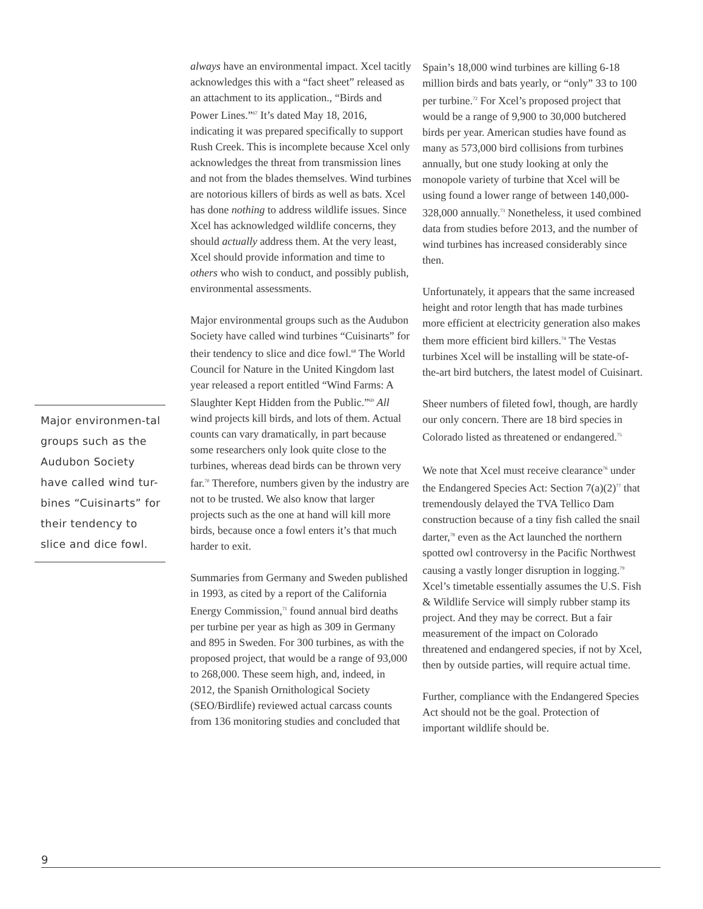always have an environmental impact. Xcel tacitly acknowledges this with a “fact sheet” released as an attachment to its application., “Birds and Power Lines.”<sup>67</sup> It’s dated May 18, 2016, indicating it was prepared specifically to support Rush Creek. This is incomplete because Xcel only acknowledges the threat from transmission lines and not from the blades themselves. Wind turbines are notorious killers of birds as well as bats. Xcel has done nothing to address wildlife issues. Since Xcel has acknowledged wildlife concerns, they should actually address them. At the very least, Xcel should provide information and time to others who wish to conduct, and possibly publish, environmental assessments.
Major environmental groups such as the Audubon Society have called wind turbines “Cuisinarts” for their tendency to slice and dice fowl.<sup>68</sup> The World Council for Nature in the United Kingdom last year released a report entitled “Wind Farms: A Slaughter Kept Hidden from the Public.”<sup>69</sup> All wind projects kill birds, and lots of them. Actual counts can vary dramatically, in part because some researchers only look quite close to the turbines, whereas dead birds can be thrown very far.<sup>70</sup> Therefore, numbers given by the industry are not to be trusted. We also know that larger projects such as the one at hand will kill more birds, because once a fowl enters it’s that much harder to exit.
Summaries from Germany and Sweden published in 1993, as cited by a report of the California Energy Commission,<sup>71</sup> found annual bird deaths per turbine per year as high as 309 in Germany and 895 in Sweden. For 300 turbines, as with the proposed project, that would be a range of 93,000 to 268,000. These seem high, and, indeed, in 2012, the Spanish Ornithological Society (SEO/Birdlife) reviewed actual carcass counts from 136 monitoring studies and concluded that
Spain’s 18,000 wind turbines are killing 6-18 million birds and bats yearly, or “only” 33 to 100 per turbine.<sup>72</sup> For Xcel’s proposed project that would be a range of 9,900 to 30,000 butchered birds per year. American studies have found as many as 573,000 bird collisions from turbines annually, but one study looking at only the monopole variety of turbine that Xcel will be using found a lower range of between 140,000-328,000 annually.<sup>73</sup> Nonetheless, it used combined data from studies before 2013, and the number of wind turbines has increased considerably since then.
Unfortunately, it appears that the same increased height and rotor length that has made turbines more efficient at electricity generation also makes them more efficient bird killers.<sup>74</sup> The Vestas turbines Xcel will be installing will be state-of-the-art bird butchers, the latest model of Cuisinart.
Sheer numbers of fileted fowl, though, are hardly our only concern. There are 18 bird species in Colorado listed as threatened or endangered.<sup>75</sup>
We note that Xcel must receive clearance<sup>76</sup> under the Endangered Species Act: Section 7(a)(2)<sup>77</sup> that tremendously delayed the TVA Tellico Dam construction because of a tiny fish called the snail darter,<sup>78</sup> even as the Act launched the northern spotted owl controversy in the Pacific Northwest causing a vastly longer disruption in logging.<sup>79</sup> Xcel’s timetable essentially assumes the U.S. Fish & Wildlife Service will simply rubber stamp its project. And they may be correct. But a fair measurement of the impact on Colorado threatened and endangered species, if not by Xcel, then by outside parties, will require actual time.
Further, compliance with the Endangered Species Act should not be the goal. Protection of important wildlife should be.
Major environmen-tal groups such as the Audubon Society have called wind tur-bines “Cuisinarts” for their tendency to slice and dice fowl.
9